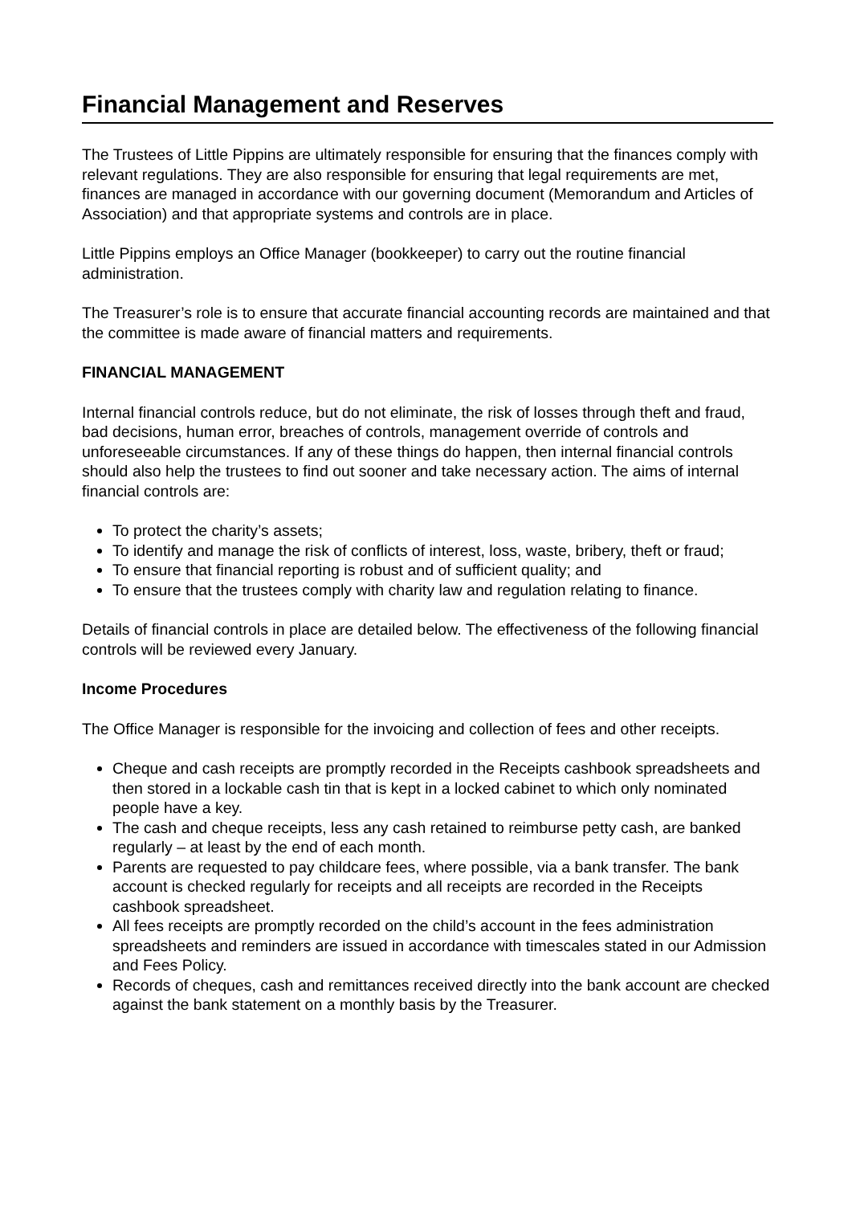Financial Management and Reserves
The Trustees of Little Pippins are ultimately responsible for ensuring that the finances comply with relevant regulations. They are also responsible for ensuring that legal requirements are met, finances are managed in accordance with our governing document (Memorandum and Articles of Association) and that appropriate systems and controls are in place.
Little Pippins employs an Office Manager (bookkeeper) to carry out the routine financial administration.
The Treasurer’s role is to ensure that accurate financial accounting records are maintained and that the committee is made aware of financial matters and requirements.
FINANCIAL MANAGEMENT
Internal financial controls reduce, but do not eliminate, the risk of losses through theft and fraud, bad decisions, human error, breaches of controls, management override of controls and unforeseeable circumstances. If any of these things do happen, then internal financial controls should also help the trustees to find out sooner and take necessary action. The aims of internal financial controls are:
To protect the charity’s assets;
To identify and manage the risk of conflicts of interest, loss, waste, bribery, theft or fraud;
To ensure that financial reporting is robust and of sufficient quality; and
To ensure that the trustees comply with charity law and regulation relating to finance.
Details of financial controls in place are detailed below. The effectiveness of the following financial controls will be reviewed every January.
Income Procedures
The Office Manager is responsible for the invoicing and collection of fees and other receipts.
Cheque and cash receipts are promptly recorded in the Receipts cashbook spreadsheets and then stored in a lockable cash tin that is kept in a locked cabinet to which only nominated people have a key.
The cash and cheque receipts, less any cash retained to reimburse petty cash, are banked regularly – at least by the end of each month.
Parents are requested to pay childcare fees, where possible, via a bank transfer. The bank account is checked regularly for receipts and all receipts are recorded in the Receipts cashbook spreadsheet.
All fees receipts are promptly recorded on the child’s account in the fees administration spreadsheets and reminders are issued in accordance with timescales stated in our Admission and Fees Policy.
Records of cheques, cash and remittances received directly into the bank account are checked against the bank statement on a monthly basis by the Treasurer.